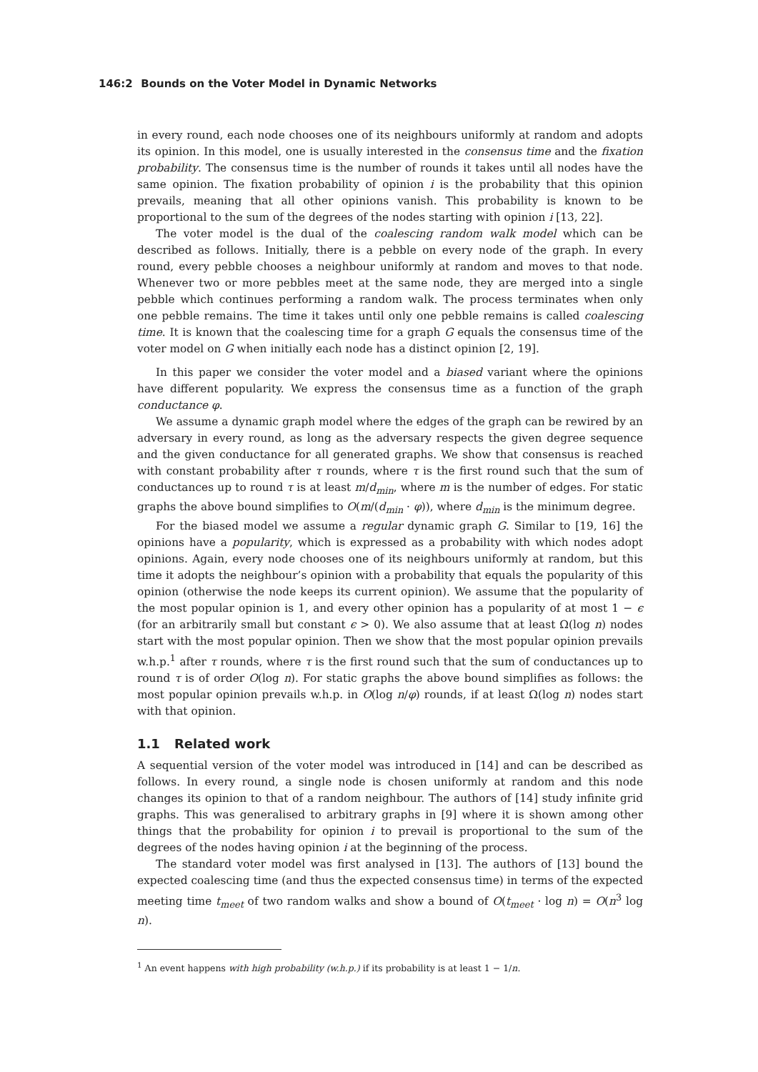146:2 Bounds on the Voter Model in Dynamic Networks
in every round, each node chooses one of its neighbours uniformly at random and adopts its opinion. In this model, one is usually interested in the consensus time and the fixation probability. The consensus time is the number of rounds it takes until all nodes have the same opinion. The fixation probability of opinion i is the probability that this opinion prevails, meaning that all other opinions vanish. This probability is known to be proportional to the sum of the degrees of the nodes starting with opinion i [13, 22].
The voter model is the dual of the coalescing random walk model which can be described as follows. Initially, there is a pebble on every node of the graph. In every round, every pebble chooses a neighbour uniformly at random and moves to that node. Whenever two or more pebbles meet at the same node, they are merged into a single pebble which continues performing a random walk. The process terminates when only one pebble remains. The time it takes until only one pebble remains is called coalescing time. It is known that the coalescing time for a graph G equals the consensus time of the voter model on G when initially each node has a distinct opinion [2, 19].
In this paper we consider the voter model and a biased variant where the opinions have different popularity. We express the consensus time as a function of the graph conductance φ.
We assume a dynamic graph model where the edges of the graph can be rewired by an adversary in every round, as long as the adversary respects the given degree sequence and the given conductance for all generated graphs. We show that consensus is reached with constant probability after τ rounds, where τ is the first round such that the sum of conductances up to round τ is at least m/d<sub>min</sub>, where m is the number of edges. For static graphs the above bound simplifies to O(m/(d<sub>min</sub> · φ)), where d<sub>min</sub> is the minimum degree.
For the biased model we assume a regular dynamic graph G. Similar to [19, 16] the opinions have a popularity, which is expressed as a probability with which nodes adopt opinions. Again, every node chooses one of its neighbours uniformly at random, but this time it adopts the neighbour’s opinion with a probability that equals the popularity of this opinion (otherwise the node keeps its current opinion). We assume that the popularity of the most popular opinion is 1, and every other opinion has a popularity of at most 1 − ϵ (for an arbitrarily small but constant ϵ > 0). We also assume that at least Ω(log n) nodes start with the most popular opinion. Then we show that the most popular opinion prevails w.h.p.<sup>1</sup> after τ rounds, where τ is the first round such that the sum of conductances up to round τ is of order O(log n). For static graphs the above bound simplifies as follows: the most popular opinion prevails w.h.p. in O(log n/φ) rounds, if at least Ω(log n) nodes start with that opinion.
1.1 Related work
A sequential version of the voter model was introduced in [14] and can be described as follows. In every round, a single node is chosen uniformly at random and this node changes its opinion to that of a random neighbour. The authors of [14] study infinite grid graphs. This was generalised to arbitrary graphs in [9] where it is shown among other things that the probability for opinion i to prevail is proportional to the sum of the degrees of the nodes having opinion i at the beginning of the process.
The standard voter model was first analysed in [13]. The authors of [13] bound the expected coalescing time (and thus the expected consensus time) in terms of the expected meeting time t<sub>meet</sub> of two random walks and show a bound of O(t<sub>meet</sub> · log n) = O(n<sup>3</sup> log n).
<sup>1</sup> An event happens with high probability (w.h.p.) if its probability is at least 1 − 1/n.